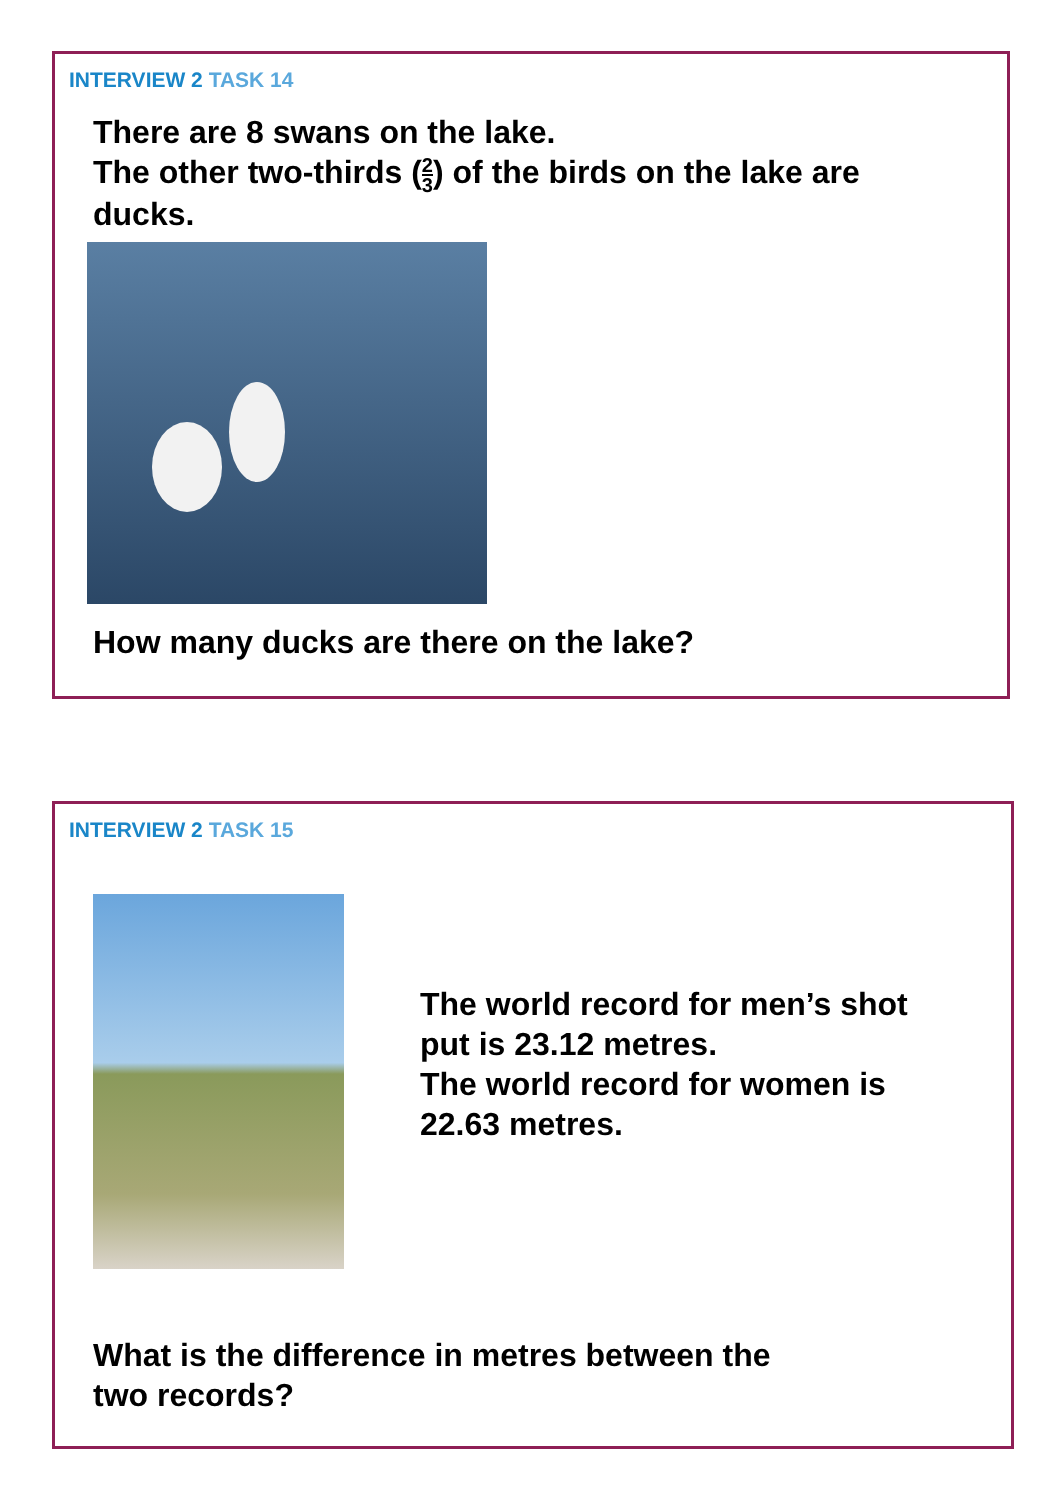INTERVIEW 2 TASK 14
There are 8 swans on the lake.
The other two-thirds (2 3) of the birds on the lake are
ducks.
How many ducks are there on the lake?
INTERVIEW 2 TASK 15
The world record for men’s shot
put is 23.12 metres.
The world record for women is
22.63 metres.
What is the difference in metres between the
two records?